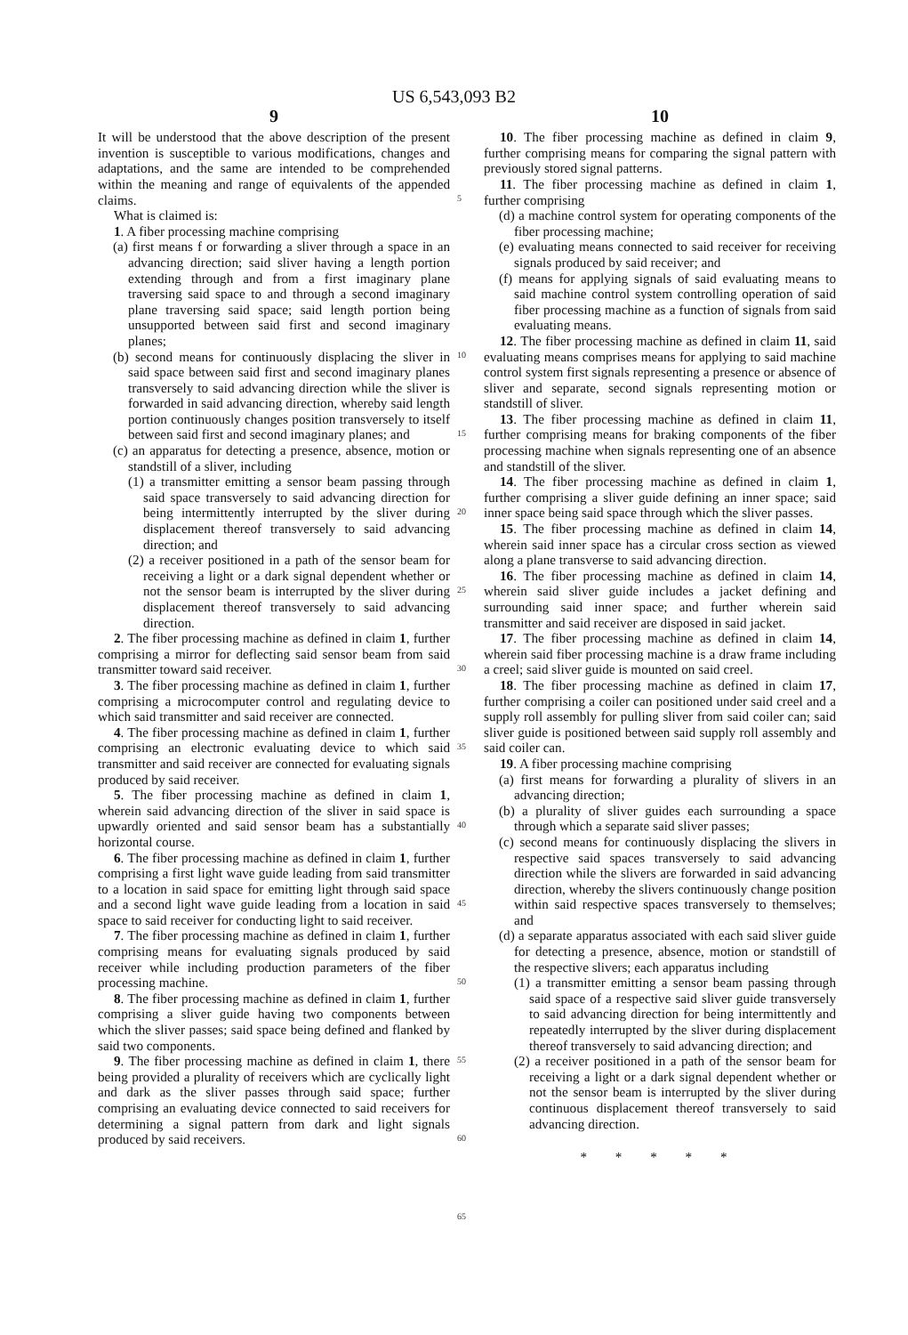US 6,543,093 B2
9
It will be understood that the above description of the present invention is susceptible to various modifications, changes and adaptations, and the same are intended to be comprehended within the meaning and range of equivalents of the appended claims.
What is claimed is:
1. A fiber processing machine comprising
(a) first means f or forwarding a sliver through a space in an advancing direction; said sliver having a length portion extending through and from a first imaginary plane traversing said space to and through a second imaginary plane traversing said space; said length portion being unsupported between said first and second imaginary planes;
(b) second means for continuously displacing the sliver in said space between said first and second imaginary planes transversely to said advancing direction while the sliver is forwarded in said advancing direction, whereby said length portion continuously changes position transversely to itself between said first and second imaginary planes; and
(c) an apparatus for detecting a presence, absence, motion or standstill of a sliver, including
(1) a transmitter emitting a sensor beam passing through said space transversely to said advancing direction for being intermittently interrupted by the sliver during displacement thereof transversely to said advancing direction; and
(2) a receiver positioned in a path of the sensor beam for receiving a light or a dark signal dependent whether or not the sensor beam is interrupted by the sliver during displacement thereof transversely to said advancing direction.
2. The fiber processing machine as defined in claim 1, further comprising a mirror for deflecting said sensor beam from said transmitter toward said receiver.
3. The fiber processing machine as defined in claim 1, further comprising a microcomputer control and regulating device to which said transmitter and said receiver are connected.
4. The fiber processing machine as defined in claim 1, further comprising an electronic evaluating device to which said transmitter and said receiver are connected for evaluating signals produced by said receiver.
5. The fiber processing machine as defined in claim 1, wherein said advancing direction of the sliver in said space is upwardly oriented and said sensor beam has a substantially horizontal course.
6. The fiber processing machine as defined in claim 1, further comprising a first light wave guide leading from said transmitter to a location in said space for emitting light through said space and a second light wave guide leading from a location in said space to said receiver for conducting light to said receiver.
7. The fiber processing machine as defined in claim 1, further comprising means for evaluating signals produced by said receiver while including production parameters of the fiber processing machine.
8. The fiber processing machine as defined in claim 1, further comprising a sliver guide having two components between which the sliver passes; said space being defined and flanked by said two components.
9. The fiber processing machine as defined in claim 1, there being provided a plurality of receivers which are cyclically light and dark as the sliver passes through said space; further comprising an evaluating device connected to said receivers for determining a signal pattern from dark and light signals produced by said receivers.
5
10
15
20
25
30
35
40
45
50
55
60
65
10
10. The fiber processing machine as defined in claim 9, further comprising means for comparing the signal pattern with previously stored signal patterns.
11. The fiber processing machine as defined in claim 1, further comprising
(d) a machine control system for operating components of the fiber processing machine;
(e) evaluating means connected to said receiver for receiving signals produced by said receiver; and
(f) means for applying signals of said evaluating means to said machine control system controlling operation of said fiber processing machine as a function of signals from said evaluating means.
12. The fiber processing machine as defined in claim 11, said evaluating means comprises means for applying to said machine control system first signals representing a presence or absence of sliver and separate, second signals representing motion or standstill of sliver.
13. The fiber processing machine as defined in claim 11, further comprising means for braking components of the fiber processing machine when signals representing one of an absence and standstill of the sliver.
14. The fiber processing machine as defined in claim 1, further comprising a sliver guide defining an inner space; said inner space being said space through which the sliver passes.
15. The fiber processing machine as defined in claim 14, wherein said inner space has a circular cross section as viewed along a plane transverse to said advancing direction.
16. The fiber processing machine as defined in claim 14, wherein said sliver guide includes a jacket defining and surrounding said inner space; and further wherein said transmitter and said receiver are disposed in said jacket.
17. The fiber processing machine as defined in claim 14, wherein said fiber processing machine is a draw frame including a creel; said sliver guide is mounted on said creel.
18. The fiber processing machine as defined in claim 17, further comprising a coiler can positioned under said creel and a supply roll assembly for pulling sliver from said coiler can; said sliver guide is positioned between said supply roll assembly and said coiler can.
19. A fiber processing machine comprising
(a) first means for forwarding a plurality of slivers in an advancing direction;
(b) a plurality of sliver guides each surrounding a space through which a separate said sliver passes;
(c) second means for continuously displacing the slivers in respective said spaces transversely to said advancing direction while the slivers are forwarded in said advancing direction, whereby the slivers continuously change position within said respective spaces transversely to themselves; and
(d) a separate apparatus associated with each said sliver guide for detecting a presence, absence, motion or standstill of the respective slivers; each apparatus including
(1) a transmitter emitting a sensor beam passing through said space of a respective said sliver guide transversely to said advancing direction for being intermittently and repeatedly interrupted by the sliver during displacement thereof transversely to said advancing direction; and
(2) a receiver positioned in a path of the sensor beam for receiving a light or a dark signal dependent whether or not the sensor beam is interrupted by the sliver during continuous displacement thereof transversely to said advancing direction.
* * * * *